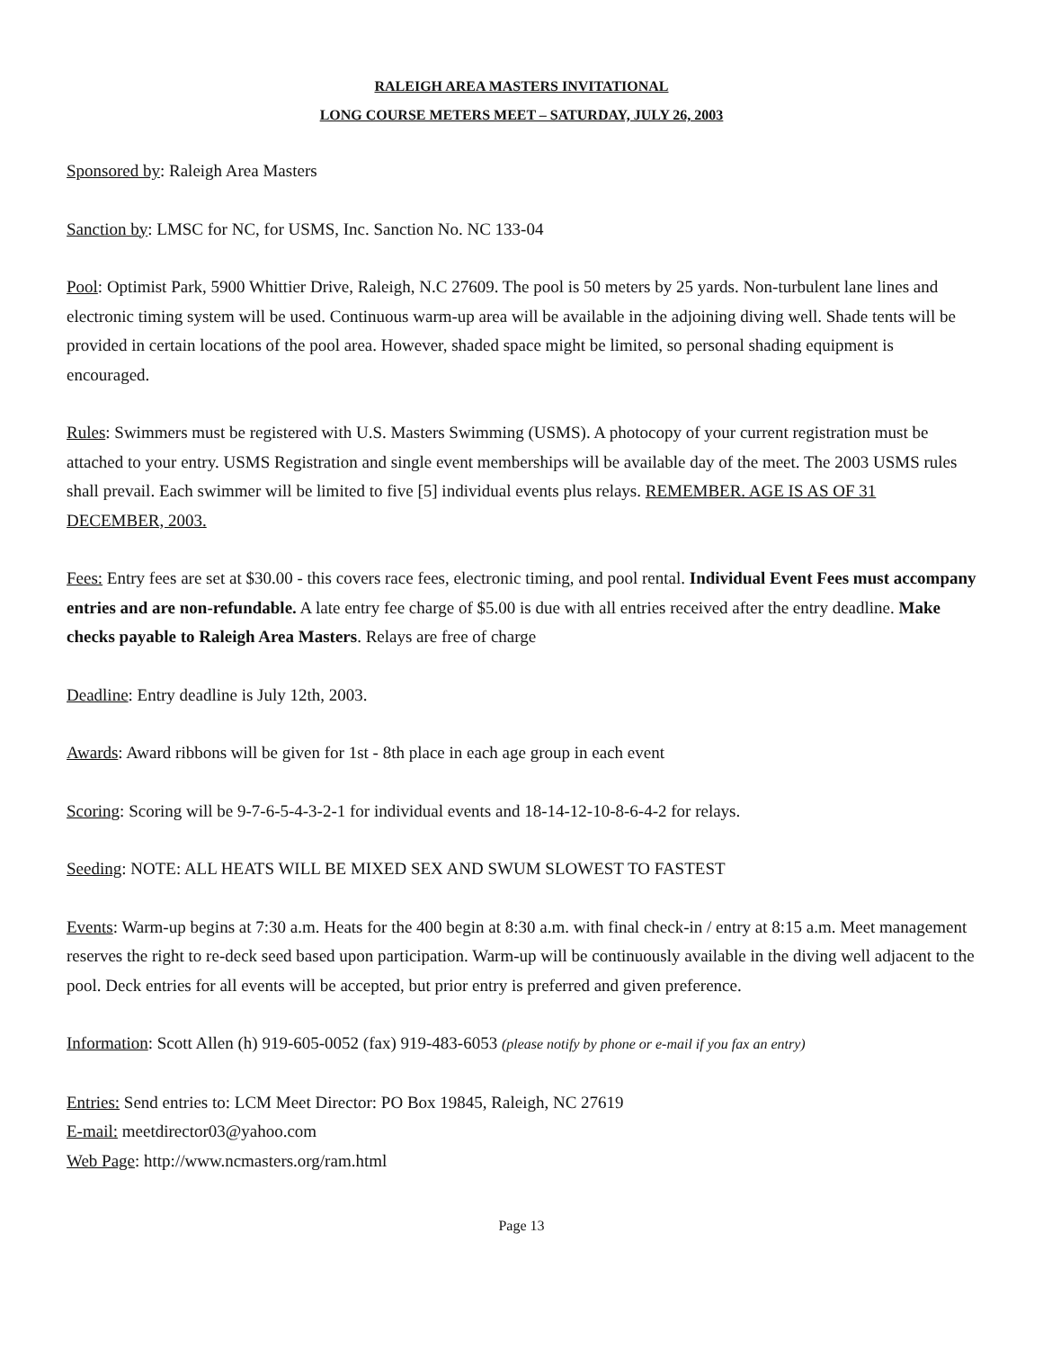RALEIGH AREA MASTERS INVITATIONAL
LONG COURSE METERS MEET – SATURDAY, JULY 26, 2003
Sponsored by: Raleigh Area Masters
Sanction by: LMSC for NC, for USMS, Inc. Sanction No. NC 133-04
Pool: Optimist Park, 5900 Whittier Drive, Raleigh, N.C 27609. The pool is 50 meters by 25 yards. Non-turbulent lane lines and electronic timing system will be used. Continuous warm-up area will be available in the adjoining diving well. Shade tents will be provided in certain locations of the pool area. However, shaded space might be limited, so personal shading equipment is encouraged.
Rules: Swimmers must be registered with U.S. Masters Swimming (USMS). A photocopy of your current registration must be attached to your entry. USMS Registration and single event memberships will be available day of the meet. The 2003 USMS rules shall prevail. Each swimmer will be limited to five [5] individual events plus relays. REMEMBER. AGE IS AS OF 31 DECEMBER, 2003.
Fees: Entry fees are set at $30.00 - this covers race fees, electronic timing, and pool rental. Individual Event Fees must accompany entries and are non-refundable. A late entry fee charge of $5.00 is due with all entries received after the entry deadline. Make checks payable to Raleigh Area Masters. Relays are free of charge
Deadline: Entry deadline is July 12th, 2003.
Awards: Award ribbons will be given for 1st - 8th place in each age group in each event
Scoring: Scoring will be 9-7-6-5-4-3-2-1 for individual events and 18-14-12-10-8-6-4-2 for relays.
Seeding: NOTE: ALL HEATS WILL BE MIXED SEX AND SWUM SLOWEST TO FASTEST
Events: Warm-up begins at 7:30 a.m. Heats for the 400 begin at 8:30 a.m. with final check-in / entry at 8:15 a.m. Meet management reserves the right to re-deck seed based upon participation. Warm-up will be continuously available in the diving well adjacent to the pool. Deck entries for all events will be accepted, but prior entry is preferred and given preference.
Information: Scott Allen (h) 919-605-0052 (fax) 919-483-6053 (please notify by phone or e-mail if you fax an entry)
Entries: Send entries to: LCM Meet Director: PO Box 19845, Raleigh, NC 27619
E-mail: meetdirector03@yahoo.com
Web Page: http://www.ncmasters.org/ram.html
Page 13